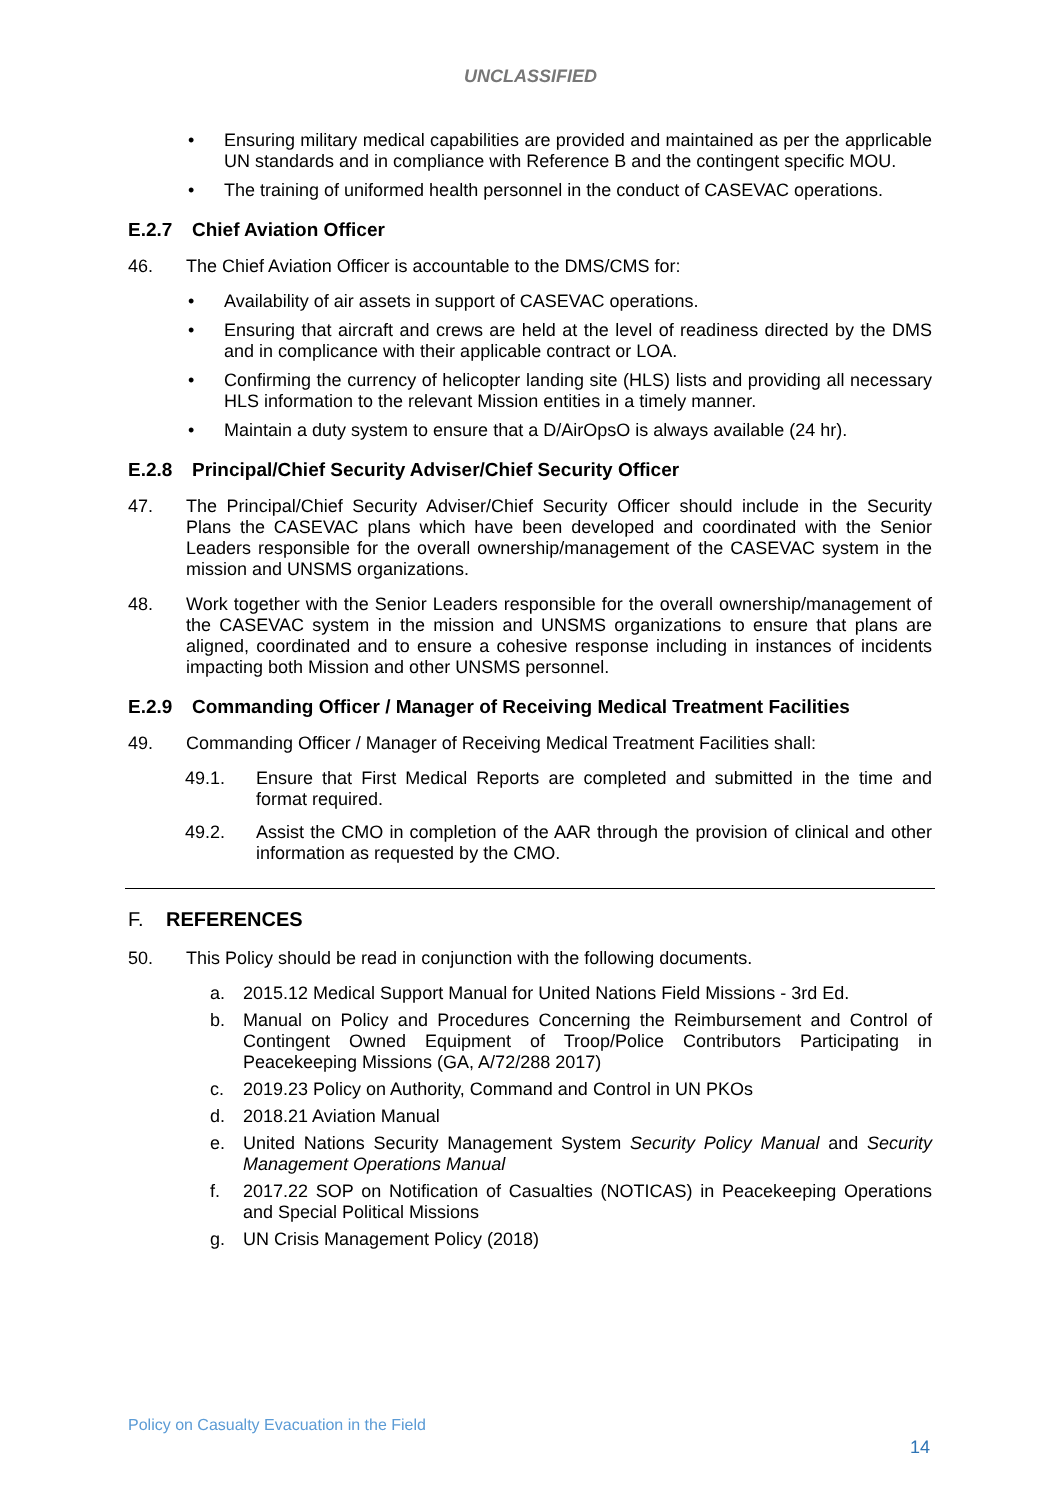UNCLASSIFIED
• Ensuring military medical capabilities are provided and maintained as per the apprlicable UN standards and in compliance with Reference B and the contingent specific MOU.
• The training of uniformed health personnel in the conduct of CASEVAC operations.
E.2.7 Chief Aviation Officer
46. The Chief Aviation Officer is accountable to the DMS/CMS for:
• Availability of air assets in support of CASEVAC operations.
• Ensuring that aircraft and crews are held at the level of readiness directed by the DMS and in complicance with their applicable contract or LOA.
• Confirming the currency of helicopter landing site (HLS) lists and providing all necessary HLS information to the relevant Mission entities in a timely manner.
• Maintain a duty system to ensure that a D/AirOpsO is always available (24 hr).
E.2.8 Principal/Chief Security Adviser/Chief Security Officer
47. The Principal/Chief Security Adviser/Chief Security Officer should include in the Security Plans the CASEVAC plans which have been developed and coordinated with the Senior Leaders responsible for the overall ownership/management of the CASEVAC system in the mission and UNSMS organizations.
48. Work together with the Senior Leaders responsible for the overall ownership/management of the CASEVAC system in the mission and UNSMS organizations to ensure that plans are aligned, coordinated and to ensure a cohesive response including in instances of incidents impacting both Mission and other UNSMS personnel.
E.2.9 Commanding Officer / Manager of Receiving Medical Treatment Facilities
49. Commanding Officer / Manager of Receiving Medical Treatment Facilities shall:
49.1. Ensure that First Medical Reports are completed and submitted in the time and format required.
49.2. Assist the CMO in completion of the AAR through the provision of clinical and other information as requested by the CMO.
F. REFERENCES
50. This Policy should be read in conjunction with the following documents.
a. 2015.12 Medical Support Manual for United Nations Field Missions - 3rd Ed.
b. Manual on Policy and Procedures Concerning the Reimbursement and Control of Contingent Owned Equipment of Troop/Police Contributors Participating in Peacekeeping Missions (GA, A/72/288 2017)
c. 2019.23 Policy on Authority, Command and Control in UN PKOs
d. 2018.21 Aviation Manual
e. United Nations Security Management System Security Policy Manual and Security Management Operations Manual
f. 2017.22 SOP on Notification of Casualties (NOTICAS) in Peacekeeping Operations and Special Political Missions
g. UN Crisis Management Policy (2018)
Policy on Casualty Evacuation in the Field
14